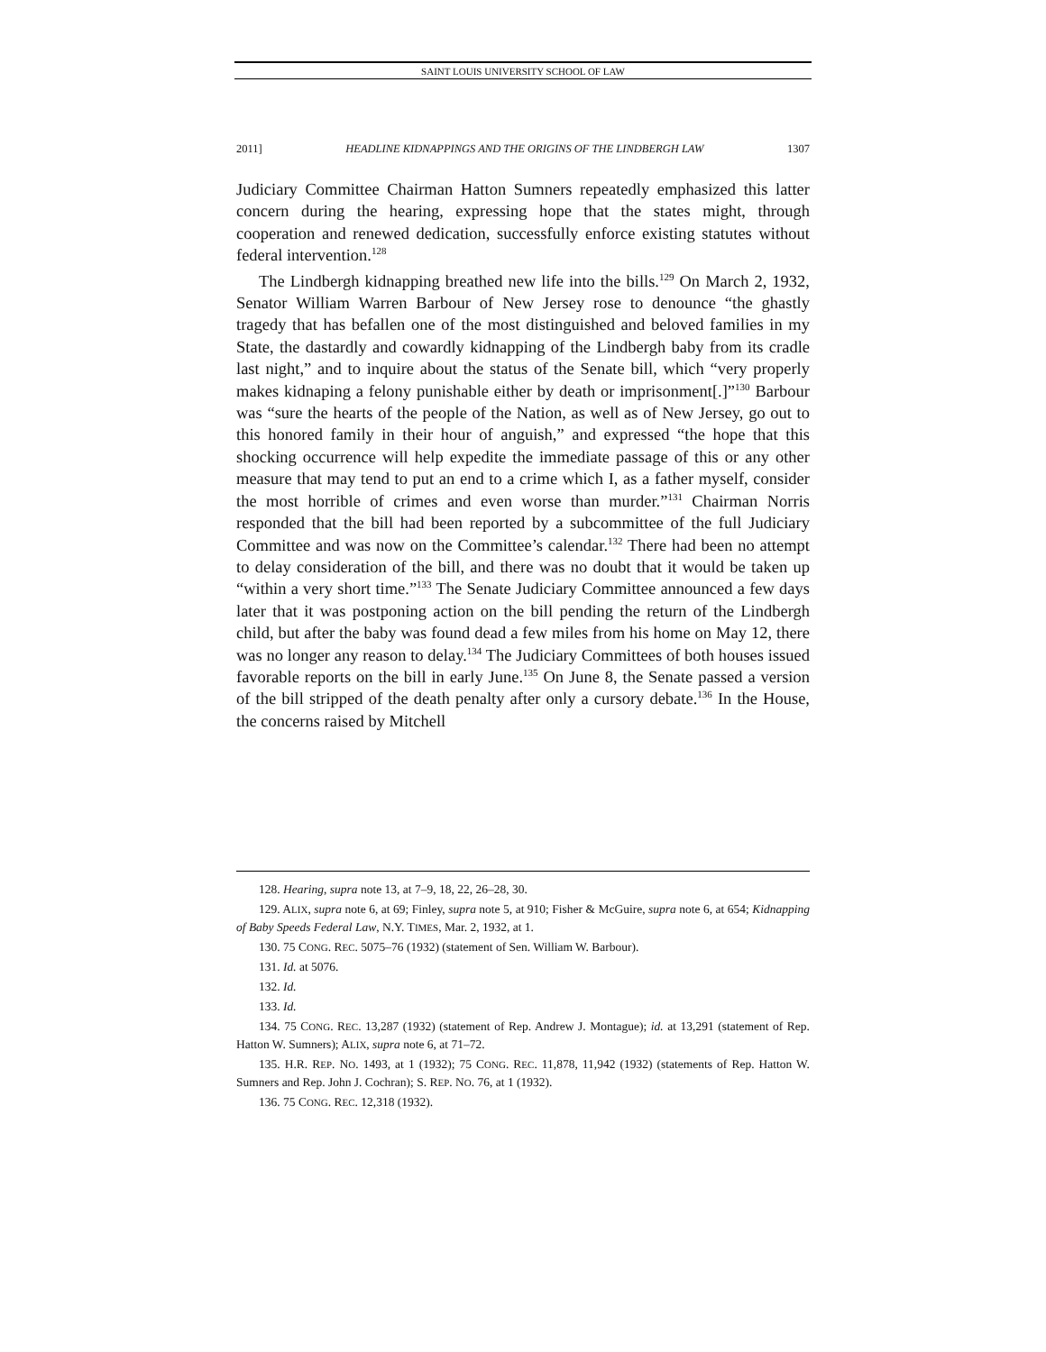SAINT LOUIS UNIVERSITY SCHOOL OF LAW
2011] HEADLINE KIDNAPPINGS AND THE ORIGINS OF THE LINDBERGH LAW 1307
Judiciary Committee Chairman Hatton Sumners repeatedly emphasized this latter concern during the hearing, expressing hope that the states might, through cooperation and renewed dedication, successfully enforce existing statutes without federal intervention.<sup>128</sup>
The Lindbergh kidnapping breathed new life into the bills.<sup>129</sup> On March 2, 1932, Senator William Warren Barbour of New Jersey rose to denounce “the ghastly tragedy that has befallen one of the most distinguished and beloved families in my State, the dastardly and cowardly kidnapping of the Lindbergh baby from its cradle last night,” and to inquire about the status of the Senate bill, which “very properly makes kidnaping a felony punishable either by death or imprisonment[.]”<sup>130</sup> Barbour was “sure the hearts of the people of the Nation, as well as of New Jersey, go out to this honored family in their hour of anguish,” and expressed “the hope that this shocking occurrence will help expedite the immediate passage of this or any other measure that may tend to put an end to a crime which I, as a father myself, consider the most horrible of crimes and even worse than murder.”<sup>131</sup> Chairman Norris responded that the bill had been reported by a subcommittee of the full Judiciary Committee and was now on the Committee’s calendar.<sup>132</sup> There had been no attempt to delay consideration of the bill, and there was no doubt that it would be taken up “within a very short time.”<sup>133</sup> The Senate Judiciary Committee announced a few days later that it was postponing action on the bill pending the return of the Lindbergh child, but after the baby was found dead a few miles from his home on May 12, there was no longer any reason to delay.<sup>134</sup> The Judiciary Committees of both houses issued favorable reports on the bill in early June.<sup>135</sup> On June 8, the Senate passed a version of the bill stripped of the death penalty after only a cursory debate.<sup>136</sup> In the House, the concerns raised by Mitchell
128. Hearing, supra note 13, at 7–9, 18, 22, 26–28, 30.
129. ALIX, supra note 6, at 69; Finley, supra note 5, at 910; Fisher & McGuire, supra note 6, at 654; Kidnapping of Baby Speeds Federal Law, N.Y. TIMES, Mar. 2, 1932, at 1.
130. 75 CONG. REC. 5075–76 (1932) (statement of Sen. William W. Barbour).
131. Id. at 5076.
132. Id.
133. Id.
134. 75 CONG. REC. 13,287 (1932) (statement of Rep. Andrew J. Montague); id. at 13,291 (statement of Rep. Hatton W. Sumners); ALIX, supra note 6, at 71–72.
135. H.R. REP. NO. 1493, at 1 (1932); 75 CONG. REC. 11,878, 11,942 (1932) (statements of Rep. Hatton W. Sumners and Rep. John J. Cochran); S. REP. NO. 76, at 1 (1932).
136. 75 CONG. REC. 12,318 (1932).